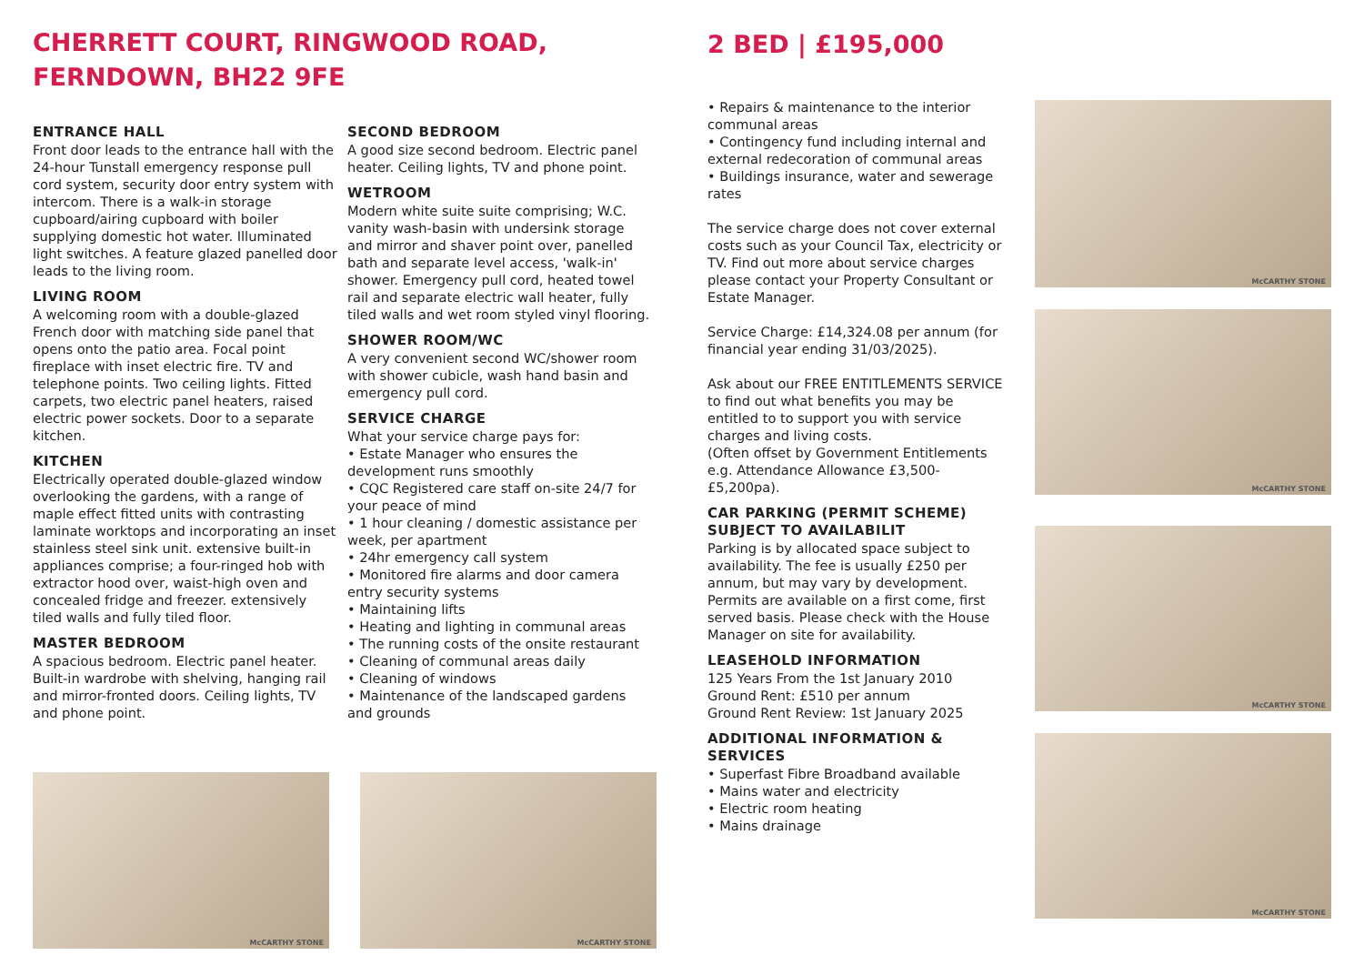CHERRETT COURT, RINGWOOD ROAD,
FERNDOWN, BH22 9FE
ENTRANCE HALL
Front door leads to the entrance hall with the 24-hour Tunstall emergency response pull cord system, security door entry system with intercom. There is a walk-in storage cupboard/airing cupboard with boiler supplying domestic hot water. Illuminated light switches. A feature glazed panelled door leads to the living room.
LIVING ROOM
A welcoming room with a double-glazed French door with matching side panel that opens onto the patio area. Focal point fireplace with inset electric fire. TV and telephone points. Two ceiling lights. Fitted carpets, two electric panel heaters, raised electric power sockets. Door to a separate kitchen.
KITCHEN
Electrically operated double-glazed window overlooking the gardens, with a range of maple effect fitted units with contrasting laminate worktops and incorporating an inset stainless steel sink unit. extensive built-in appliances comprise; a four-ringed hob with extractor hood over, waist-high oven and concealed fridge and freezer. extensively tiled walls and fully tiled floor.
MASTER BEDROOM
A spacious bedroom. Electric panel heater. Built-in wardrobe with shelving, hanging rail and mirror-fronted doors. Ceiling lights, TV and phone point.
SECOND BEDROOM
A good size second bedroom. Electric panel heater. Ceiling lights, TV and phone point.
WETROOM
Modern white suite suite comprising; W.C. vanity wash-basin with undersink storage and mirror and shaver point over, panelled bath and separate level access, 'walk-in' shower. Emergency pull cord, heated towel rail and separate electric wall heater, fully tiled walls and wet room styled vinyl flooring.
SHOWER ROOM/WC
A very convenient second WC/shower room with shower cubicle, wash hand basin and emergency pull cord.
SERVICE CHARGE
What your service charge pays for:
• Estate Manager who ensures the development runs smoothly
• CQC Registered care staff on-site 24/7 for your peace of mind
• 1 hour cleaning / domestic assistance per week, per apartment
• 24hr emergency call system
• Monitored fire alarms and door camera entry security systems
• Maintaining lifts
• Heating and lighting in communal areas
• The running costs of the onsite restaurant
• Cleaning of communal areas daily
• Cleaning of windows
• Maintenance of the landscaped gardens and grounds
McCARTHY STONE
McCARTHY STONE
2 BED | £195,000
• Repairs & maintenance to the interior communal areas
• Contingency fund including internal and external redecoration of communal areas
• Buildings insurance, water and sewerage rates
The service charge does not cover external costs such as your Council Tax, electricity or TV. Find out more about service charges please contact your Property Consultant or Estate Manager.
Service Charge: £14,324.08 per annum (for financial year ending 31/03/2025).
Ask about our FREE ENTITLEMENTS SERVICE to find out what benefits you may be entitled to to support you with service charges and living costs.
(Often offset by Government Entitlements e.g. Attendance Allowance £3,500-£5,200pa).
CAR PARKING (PERMIT SCHEME) SUBJECT TO AVAILABILIT
Parking is by allocated space subject to availability. The fee is usually £250 per annum, but may vary by development. Permits are available on a first come, first served basis. Please check with the House Manager on site for availability.
LEASEHOLD INFORMATION
125 Years From the 1st January 2010
Ground Rent: £510 per annum
Ground Rent Review: 1st January 2025
ADDITIONAL INFORMATION & SERVICES
• Superfast Fibre Broadband available
• Mains water and electricity
• Electric room heating
• Mains drainage
McCARTHY STONE
McCARTHY STONE
McCARTHY STONE
McCARTHY STONE